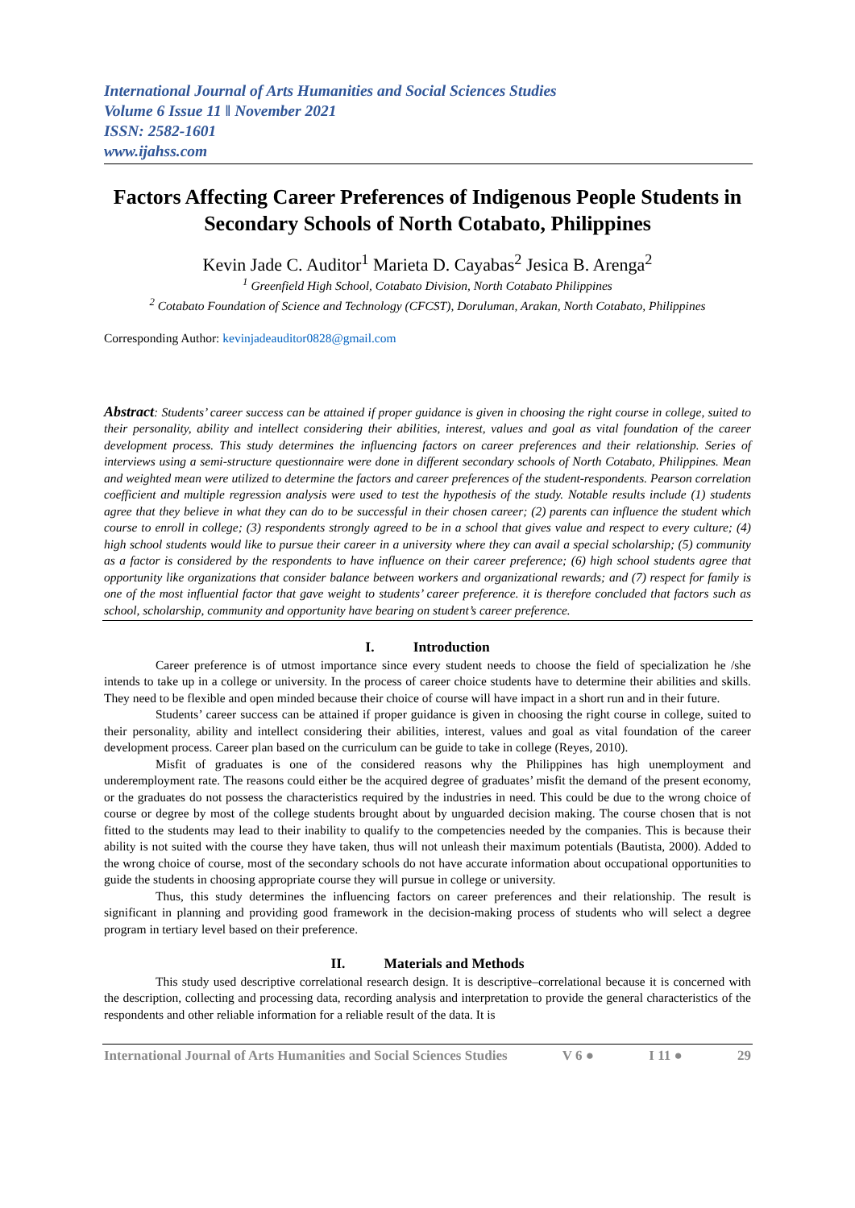International Journal of Arts Humanities and Social Sciences Studies
Volume 6 Issue 11 ǁ November 2021
ISSN: 2582-1601
www.ijahss.com
Factors Affecting Career Preferences of Indigenous People Students in Secondary Schools of North Cotabato, Philippines
Kevin Jade C. Auditor<sup>1</sup> Marieta D. Cayabas<sup>2</sup> Jesica B. Arenga<sup>2</sup>
<sup>1</sup> Greenfield High School, Cotabato Division, North Cotabato Philippines
<sup>2</sup> Cotabato Foundation of Science and Technology (CFCST), Doruluman, Arakan, North Cotabato, Philippines
Corresponding Author: kevinjadeauditor0828@gmail.com
Abstract: Students’ career success can be attained if proper guidance is given in choosing the right course in college, suited to their personality, ability and intellect considering their abilities, interest, values and goal as vital foundation of the career development process. This study determines the influencing factors on career preferences and their relationship. Series of interviews using a semi-structure questionnaire were done in different secondary schools of North Cotabato, Philippines. Mean and weighted mean were utilized to determine the factors and career preferences of the student-respondents. Pearson correlation coefficient and multiple regression analysis were used to test the hypothesis of the study. Notable results include (1) students agree that they believe in what they can do to be successful in their chosen career; (2) parents can influence the student which course to enroll in college; (3) respondents strongly agreed to be in a school that gives value and respect to every culture; (4) high school students would like to pursue their career in a university where they can avail a special scholarship; (5) community as a factor is considered by the respondents to have influence on their career preference; (6) high school students agree that opportunity like organizations that consider balance between workers and organizational rewards; and (7) respect for family is one of the most influential factor that gave weight to students’ career preference. it is therefore concluded that factors such as school, scholarship, community and opportunity have bearing on student’s career preference.
I. Introduction
Career preference is of utmost importance since every student needs to choose the field of specialization he /she intends to take up in a college or university. In the process of career choice students have to determine their abilities and skills. They need to be flexible and open minded because their choice of course will have impact in a short run and in their future.
Students’ career success can be attained if proper guidance is given in choosing the right course in college, suited to their personality, ability and intellect considering their abilities, interest, values and goal as vital foundation of the career development process. Career plan based on the curriculum can be guide to take in college (Reyes, 2010).
Misfit of graduates is one of the considered reasons why the Philippines has high unemployment and underemployment rate. The reasons could either be the acquired degree of graduates’ misfit the demand of the present economy, or the graduates do not possess the characteristics required by the industries in need. This could be due to the wrong choice of course or degree by most of the college students brought about by unguarded decision making. The course chosen that is not fitted to the students may lead to their inability to qualify to the competencies needed by the companies. This is because their ability is not suited with the course they have taken, thus will not unleash their maximum potentials (Bautista, 2000). Added to the wrong choice of course, most of the secondary schools do not have accurate information about occupational opportunities to guide the students in choosing appropriate course they will pursue in college or university.
Thus, this study determines the influencing factors on career preferences and their relationship. The result is significant in planning and providing good framework in the decision-making process of students who will select a degree program in tertiary level based on their preference.
II. Materials and Methods
This study used descriptive correlational research design. It is descriptive–correlational because it is concerned with the description, collecting and processing data, recording analysis and interpretation to provide the general characteristics of the respondents and other reliable information for a reliable result of the data. It is
International Journal of Arts Humanities and Social Sciences Studies V 6 ● I 11 ● 29